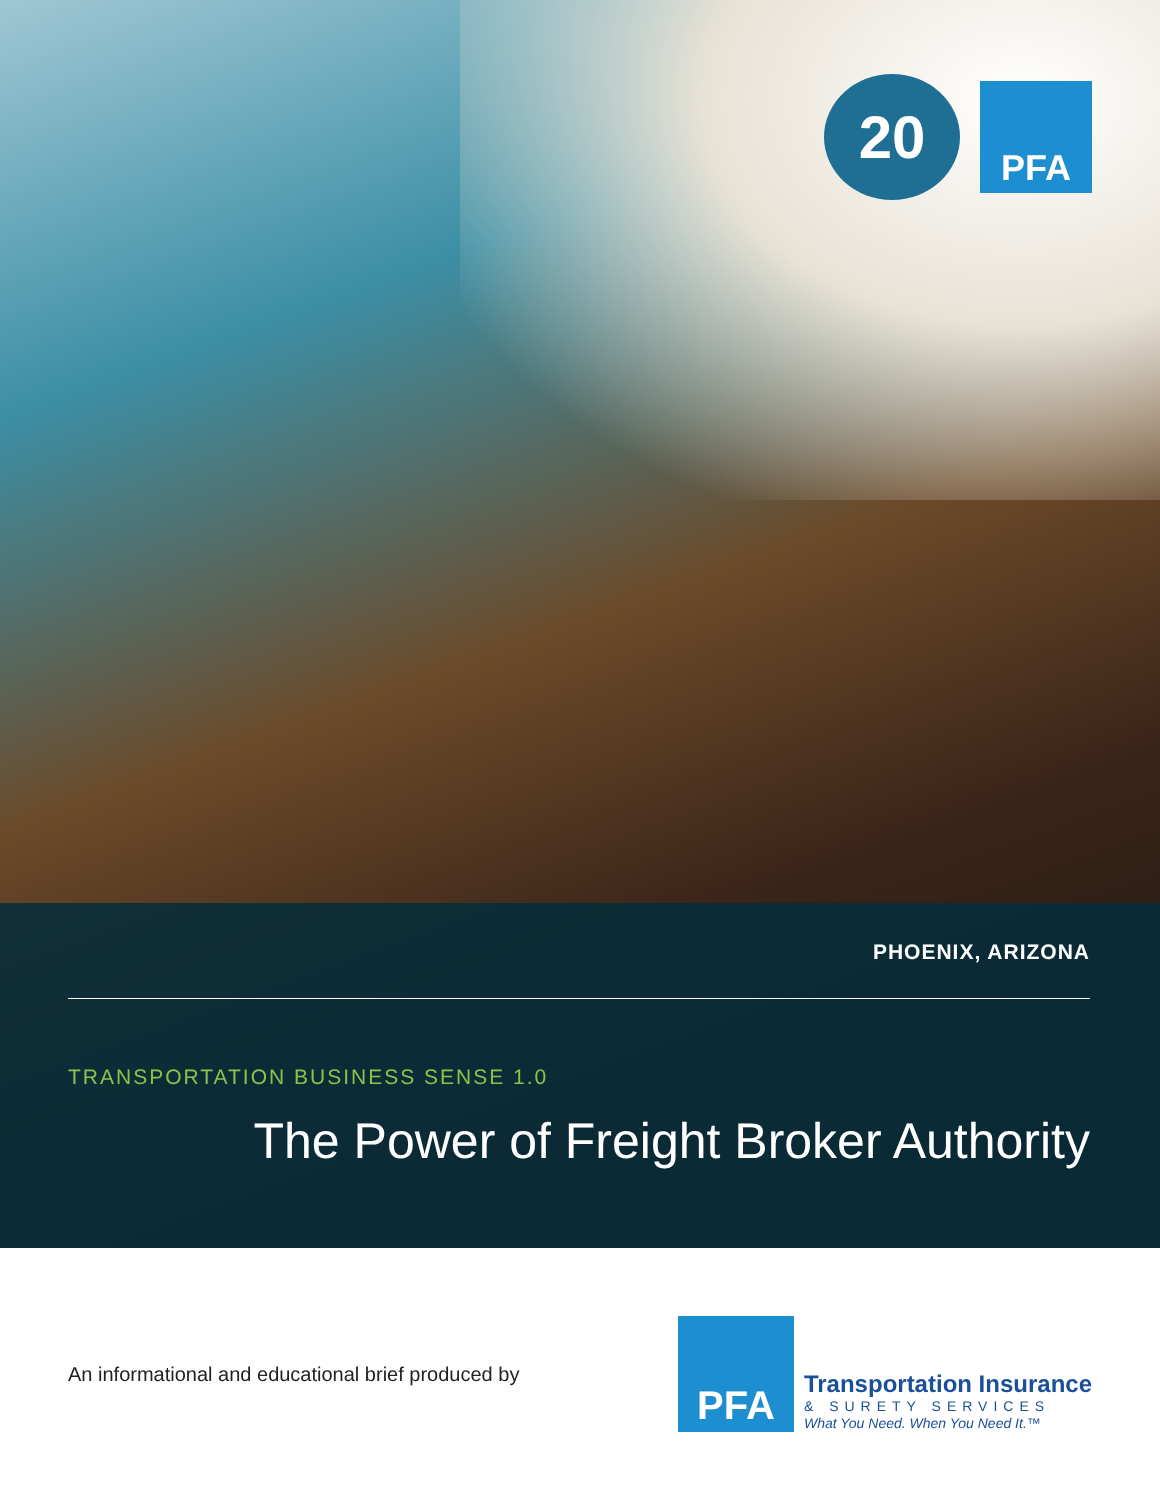20
PFA
PHOENIX, ARIZONA
TRANSPORTATION BUSINESS SENSE 1.0
The Power of Freight Broker Authority
An informational and educational brief produced by
PFA
Transportation Insurance
& SURETY SERVICES
What You Need. When You Need It.™